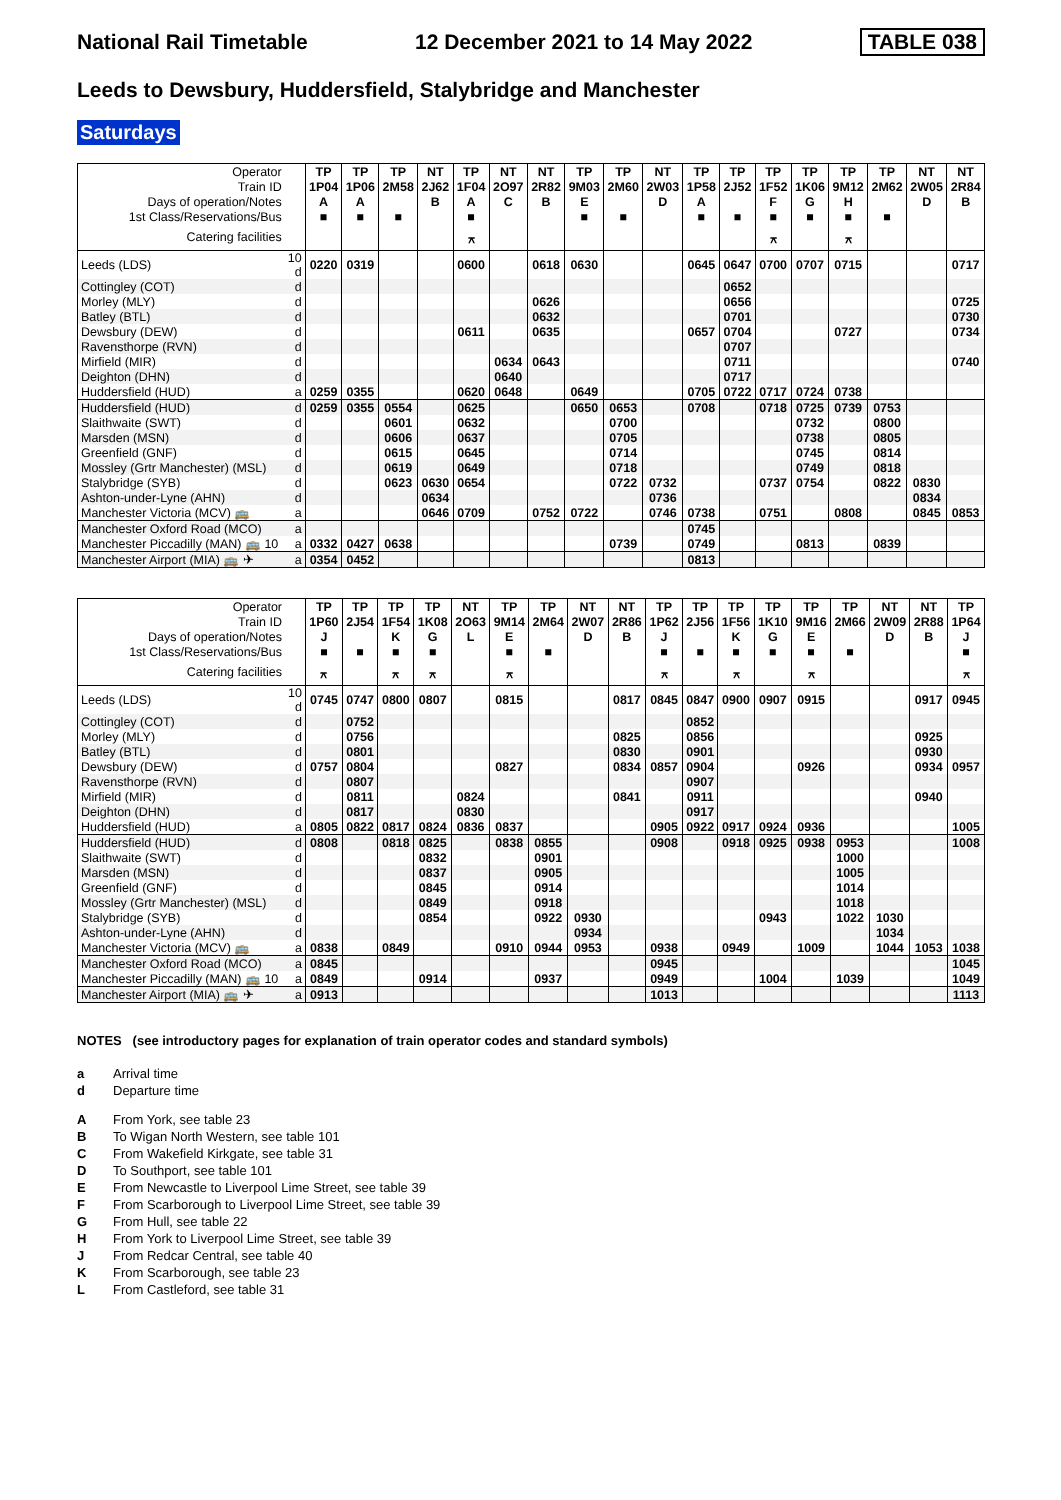National Rail Timetable 12 December 2021 to 14 May 2022 TABLE 038
Leeds to Dewsbury, Huddersfield, Stalybridge and Manchester
Saturdays
| Operator | | TP | TP | TP | NT | TP | NT | NT | TP | TP | NT | TP | TP | TP | TP | TP | TP | NT | NT |
| --- | --- | --- | --- | --- | --- | --- | --- | --- | --- | --- | --- | --- | --- | --- | --- | --- | --- | --- | --- |
| Train ID | | 1P04 | 1P06 | 2M58 | 2J62 | 1F04 | 2O97 | 2R82 | 9M03 | 2M60 | 2W03 | 1P58 | 2J52 | 1F52 | 1K06 | 9M12 | 2M62 | 2W05 | 2R84 |
| Days of operation/Notes | | A | A | | B | A | C | B | E | | D | A | | F | G | H | | D | B |
| 1st Class/Reservations/Bus | | ■ | ■ | ■ | | ■ | | | ■ | ■ | | ■ | ■ | ■ | ■ | ■ | ■ | | |
| Catering facilities | | | | | | ⚻ | | | | | | | | ⚻ | | ⚻ | | | |
| Leeds (LDS) | 10 d | 0220 | 0319 | | | 0600 | | 0618 | 0630 | | | 0645 | 0647 | 0700 | 0707 | 0715 | | | 0717 |
| Cottingley (COT) | d | | | | | | | | | | | | 0652 | | | | | | |
| Morley (MLY) | d | | | | | | | 0626 | | | | | 0656 | | | | | | 0725 |
| Batley (BTL) | d | | | | | | | 0632 | | | | | 0701 | | | | | | 0730 |
| Dewsbury (DEW) | d | | | | | 0611 | | 0635 | | | | 0657 | 0704 | | | 0727 | | | 0734 |
| Ravensthorpe (RVN) | d | | | | | | | | | | | | 0707 | | | | | | |
| Mirfield (MIR) | d | | | | | | 0634 | 0643 | | | | | 0711 | | | | | | 0740 |
| Deighton (DHN) | d | | | | | | 0640 | | | | | | 0717 | | | | | | |
| Huddersfield (HUD) | a | 0259 | 0355 | | | 0620 | 0648 | | 0649 | | | 0705 | 0722 | 0717 | 0724 | 0738 | | | |
| Huddersfield (HUD) | d | 0259 | 0355 | 0554 | | 0625 | | | 0650 | 0653 | | 0708 | | 0718 | 0725 | 0739 | 0753 | | |
| Slaithwaite (SWT) | d | | | 0601 | | 0632 | | | | 0700 | | | | | 0732 | | 0800 | | |
| Marsden (MSN) | d | | | 0606 | | 0637 | | | | 0705 | | | | | 0738 | | 0805 | | |
| Greenfield (GNF) | d | | | 0615 | | 0645 | | | | 0714 | | | | | 0745 | | 0814 | | |
| Mossley (Grtr Manchester) (MSL) | d | | | 0619 | | 0649 | | | | 0718 | | | | | 0749 | | 0818 | | |
| Stalybridge (SYB) | d | | | 0623 | 0630 | 0654 | | | | 0722 | 0732 | | | 0737 | 0754 | | 0822 | 0830 | |
| Ashton-under-Lyne (AHN) | d | | | | 0634 | | | | | | 0736 | | | | | | | 0834 | |
| Manchester Victoria (MCV) 🚌 | a | | | | 0646 | 0709 | | 0752 | 0722 | | 0746 | 0738 | | 0751 | | 0808 | | 0845 | 0853 |
| Manchester Oxford Road (MCO) | a | | | | | | | | | | | 0745 | | | | | | | |
| Manchester Piccadilly (MAN) 🚌 10 | a | 0332 | 0427 | 0638 | | | | | | 0739 | | 0749 | | | 0813 | | 0839 | | |
| Manchester Airport (MIA) 🚌 ✈ | a | 0354 | 0452 | | | | | | | | | 0813 | | | | | | | |
| Operator | | TP | TP | TP | TP | NT | TP | TP | NT | NT | TP | TP | TP | TP | TP | TP | NT | NT | TP |
| --- | --- | --- | --- | --- | --- | --- | --- | --- | --- | --- | --- | --- | --- | --- | --- | --- | --- | --- | --- |
| Train ID | | 1P60 | 2J54 | 1F54 | 1K08 | 2O63 | 9M14 | 2M64 | 2W07 | 2R86 | 1P62 | 2J56 | 1F56 | 1K10 | 9M16 | 2M66 | 2W09 | 2R88 | 1P64 |
| Days of operation/Notes | | J | | K | G | L | E | | D | B | J | | K | G | E | | D | B | J |
| 1st Class/Reservations/Bus | | ■ | ■ | ■ | ■ | | ■ | ■ | | | ■ | ■ | ■ | ■ | ■ | ■ | | | ■ |
| Catering facilities | | ⚻ | | ⚻ | ⚻ | | ⚻ | | | | ⚻ | | ⚻ | | ⚻ | | | | ⚻ |
| Leeds (LDS) | 10 d | 0745 | 0747 | 0800 | 0807 | | 0815 | | | 0817 | 0845 | 0847 | 0900 | 0907 | 0915 | | | 0917 | 0945 |
| Cottingley (COT) | d | | 0752 | | | | | | | | | 0852 | | | | | | | |
| Morley (MLY) | d | | 0756 | | | | | | | 0825 | | 0856 | | | | | | 0925 | |
| Batley (BTL) | d | | 0801 | | | | | | | 0830 | | 0901 | | | | | | 0930 | |
| Dewsbury (DEW) | d | 0757 | 0804 | | | | 0827 | | | 0834 | 0857 | 0904 | | | 0926 | | | 0934 | 0957 |
| Ravensthorpe (RVN) | d | | 0807 | | | | | | | | | 0907 | | | | | | | |
| Mirfield (MIR) | d | | 0811 | | | 0824 | | | | 0841 | | 0911 | | | | | | 0940 | |
| Deighton (DHN) | d | | 0817 | | | 0830 | | | | | | 0917 | | | | | | | |
| Huddersfield (HUD) | a | 0805 | 0822 | 0817 | 0824 | 0836 | 0837 | | | | 0905 | 0922 | 0917 | 0924 | 0936 | | | | 1005 |
| Huddersfield (HUD) | d | 0808 | | 0818 | 0825 | | 0838 | 0855 | | | 0908 | | 0918 | 0925 | 0938 | 0953 | | | 1008 |
| Slaithwaite (SWT) | d | | | | 0832 | | | 0901 | | | | | | | | 1000 | | | |
| Marsden (MSN) | d | | | | 0837 | | | 0905 | | | | | | | | 1005 | | | |
| Greenfield (GNF) | d | | | | 0845 | | | 0914 | | | | | | | | 1014 | | | |
| Mossley (Grtr Manchester) (MSL) | d | | | | 0849 | | | 0918 | | | | | | | | 1018 | | | |
| Stalybridge (SYB) | d | | | | 0854 | | | 0922 | 0930 | | | | | 0943 | | 1022 | 1030 | | |
| Ashton-under-Lyne (AHN) | d | | | | | | | | 0934 | | | | | | | | 1034 | | |
| Manchester Victoria (MCV) 🚌 | a | 0838 | | 0849 | | | 0910 | 0944 | 0953 | | 0938 | | 0949 | | 1009 | | 1044 | 1053 | 1038 |
| Manchester Oxford Road (MCO) | a | 0845 | | | | | | | | | 0945 | | | | | | | | 1045 |
| Manchester Piccadilly (MAN) 🚌 10 | a | 0849 | | | 0914 | | | 0937 | | | 0949 | | | 1004 | | 1039 | | | 1049 |
| Manchester Airport (MIA) 🚌 ✈ | a | 0913 | | | | | | | | | 1013 | | | | | | | | 1113 |
NOTES (see introductory pages for explanation of train operator codes and standard symbols)
a Arrival time
d Departure time
A From York, see table 23
B To Wigan North Western, see table 101
C From Wakefield Kirkgate, see table 31
D To Southport, see table 101
E From Newcastle to Liverpool Lime Street, see table 39
F From Scarborough to Liverpool Lime Street, see table 39
G From Hull, see table 22
H From York to Liverpool Lime Street, see table 39
J From Redcar Central, see table 40
K From Scarborough, see table 23
L From Castleford, see table 31